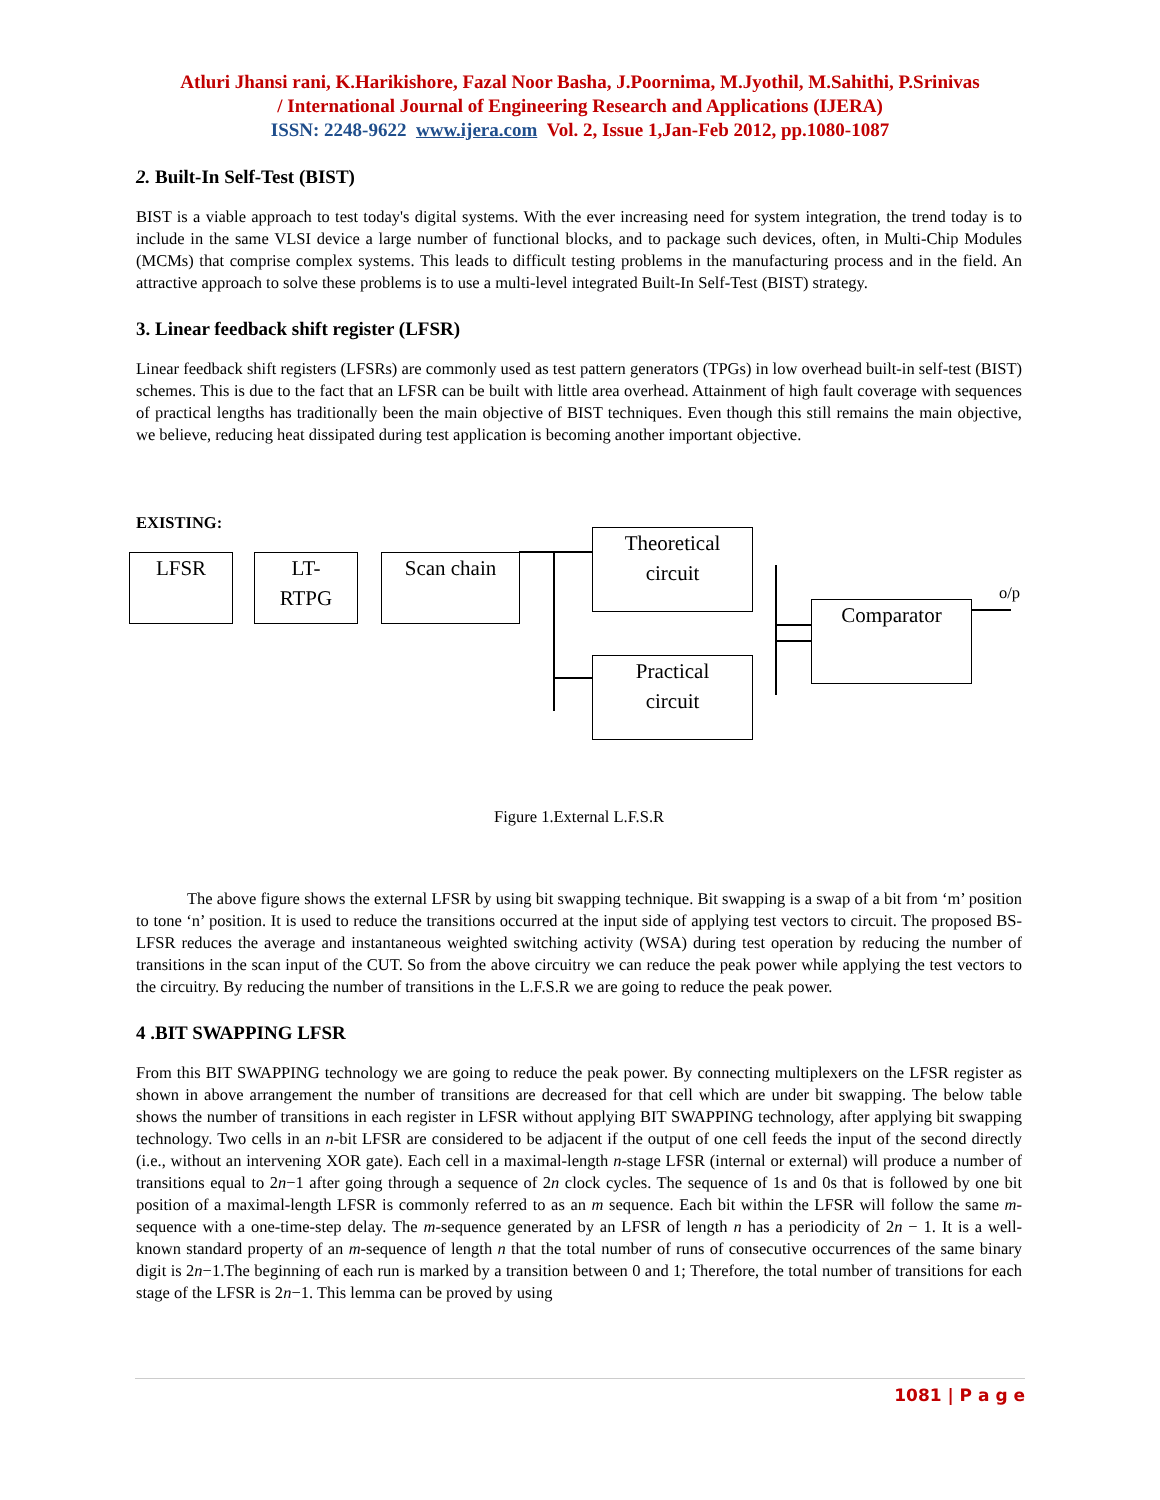Atluri Jhansi rani, K.Harikishore, Fazal Noor Basha, J.Poornima, M.Jyothil, M.Sahithi, P.Srinivas
/ International Journal of Engineering Research and Applications (IJERA)
ISSN: 2248-9622 www.ijera.com Vol. 2, Issue 1,Jan-Feb 2012, pp.1080-1087
2. Built-In Self-Test (BIST)
BIST is a viable approach to test today's digital systems. With the ever increasing need for system integration, the trend today is to include in the same VLSI device a large number of functional blocks, and to package such devices, often, in Multi-Chip Modules (MCMs) that comprise complex systems. This leads to difficult testing problems in the manufacturing process and in the field. An attractive approach to solve these problems is to use a multi-level integrated Built-In Self-Test (BIST) strategy.
3. Linear feedback shift register (LFSR)
Linear feedback shift registers (LFSRs) are commonly used as test pattern generators (TPGs) in low overhead built-in self-test (BIST) schemes. This is due to the fact that an LFSR can be built with little area overhead. Attainment of high fault coverage with sequences of practical lengths has traditionally been the main objective of BIST techniques. Even though this still remains the main objective, we believe, reducing heat dissipated during test application is becoming another important objective.
EXISTING:
LFSR
LT-
RTPG
Scan chain
Theoretical
circuit
Practical
circuit
Comparator
o/p
Figure 1.External L.F.S.R
The above figure shows the external LFSR by using bit swapping technique. Bit swapping is a swap of a bit from ‘m’ position to tone ‘n’ position. It is used to reduce the transitions occurred at the input side of applying test vectors to circuit. The proposed BS-LFSR reduces the average and instantaneous weighted switching activity (WSA) during test operation by reducing the number of transitions in the scan input of the CUT. So from the above circuitry we can reduce the peak power while applying the test vectors to the circuitry. By reducing the number of transitions in the L.F.S.R we are going to reduce the peak power.
4 .BIT SWAPPING LFSR
From this BIT SWAPPING technology we are going to reduce the peak power. By connecting multiplexers on the LFSR register as shown in above arrangement the number of transitions are decreased for that cell which are under bit swapping. The below table shows the number of transitions in each register in LFSR without applying BIT SWAPPING technology, after applying bit swapping technology. Two cells in an n-bit LFSR are considered to be adjacent if the output of one cell feeds the input of the second directly (i.e., without an intervening XOR gate). Each cell in a maximal-length n-stage LFSR (internal or external) will produce a number of transitions equal to 2n−1 after going through a sequence of 2n clock cycles. The sequence of 1s and 0s that is followed by one bit position of a maximal-length LFSR is commonly referred to as an m sequence. Each bit within the LFSR will follow the same m-sequence with a one-time-step delay. The m-sequence generated by an LFSR of length n has a periodicity of 2n − 1. It is a well-known standard property of an m-sequence of length n that the total number of runs of consecutive occurrences of the same binary digit is 2n−1.The beginning of each run is marked by a transition between 0 and 1; Therefore, the total number of transitions for each stage of the LFSR is 2n−1. This lemma can be proved by using
1081 | P a g e